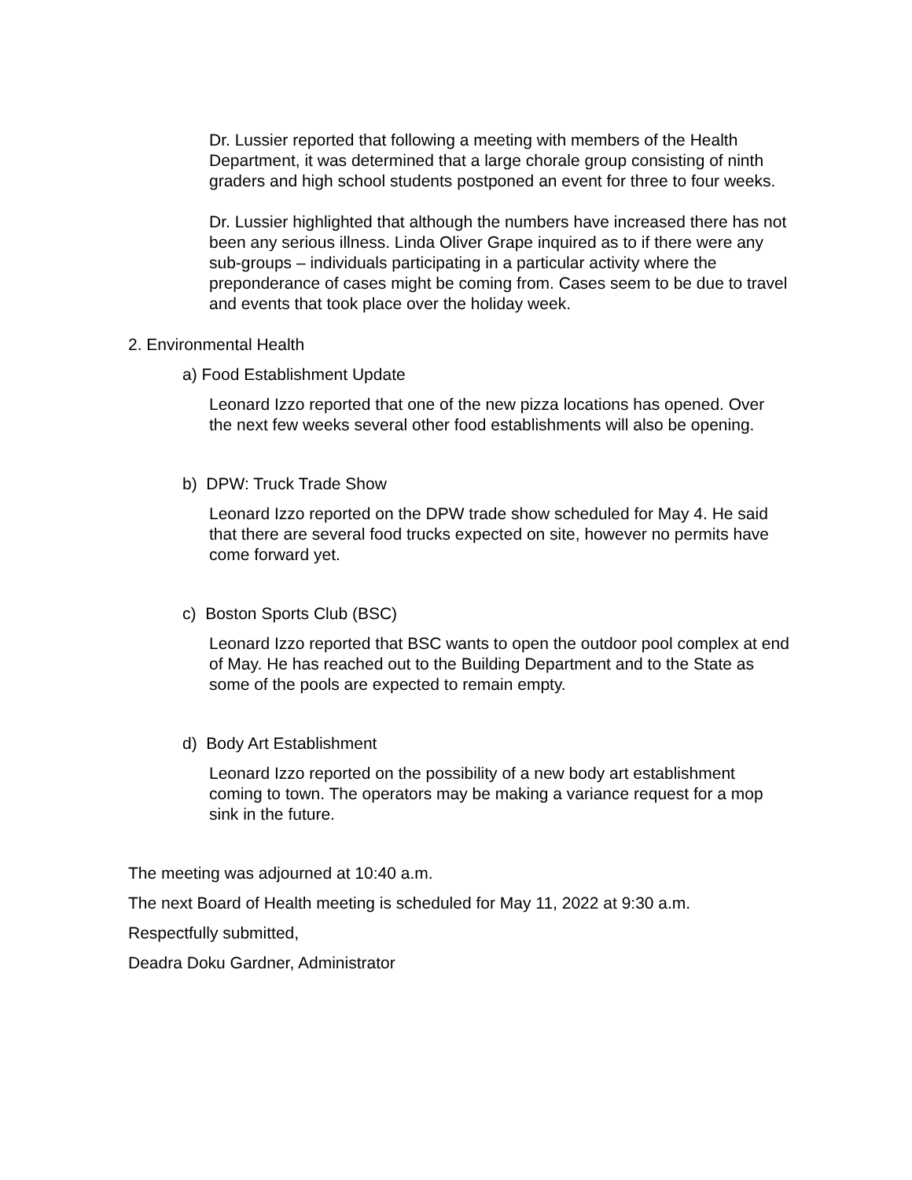Dr. Lussier reported that following a meeting with members of the Health Department, it was determined that a large chorale group consisting of ninth graders and high school students postponed an event for three to four weeks.
Dr. Lussier highlighted that although the numbers have increased there has not been any serious illness. Linda Oliver Grape inquired as to if there were any sub-groups – individuals participating in a particular activity where the preponderance of cases might be coming from. Cases seem to be due to travel and events that took place over the holiday week.
2. Environmental Health
a) Food Establishment Update
Leonard Izzo reported that one of the new pizza locations has opened. Over the next few weeks several other food establishments will also be opening.
b) DPW: Truck Trade Show
Leonard Izzo reported on the DPW trade show scheduled for May 4. He said that there are several food trucks expected on site, however no permits have come forward yet.
c) Boston Sports Club (BSC)
Leonard Izzo reported that BSC wants to open the outdoor pool complex at end of May. He has reached out to the Building Department and to the State as some of the pools are expected to remain empty.
d) Body Art Establishment
Leonard Izzo reported on the possibility of a new body art establishment coming to town. The operators may be making a variance request for a mop sink in the future.
The meeting was adjourned at 10:40 a.m.
The next Board of Health meeting is scheduled for May 11, 2022 at 9:30 a.m.
Respectfully submitted,
Deadra Doku Gardner, Administrator